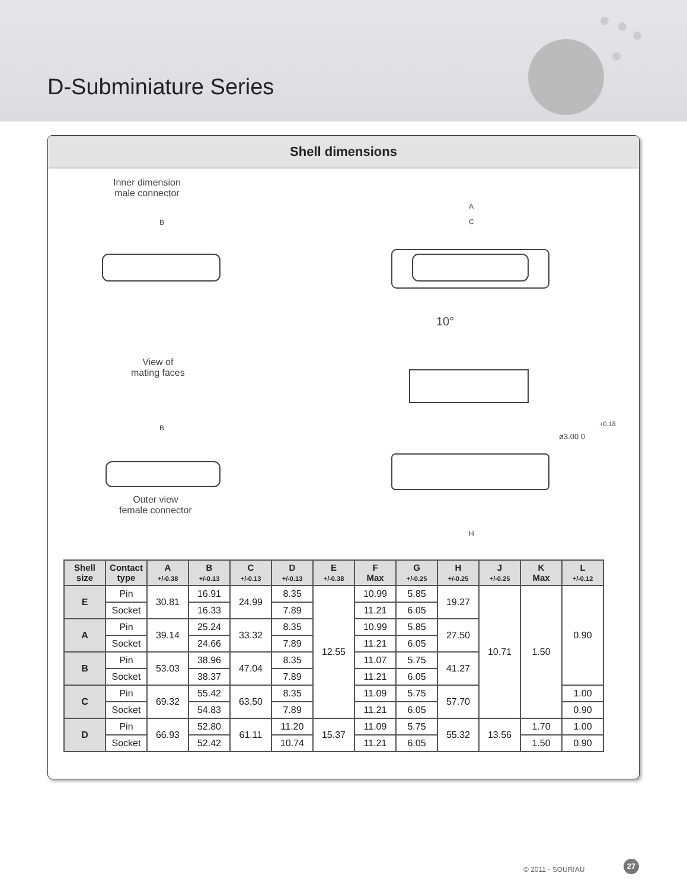D-Subminiature Series
Shell dimensions
Inner dimension
male connector
View of
mating faces
Outer view
female connector
B
A
C
10°
B
+0.18
ø3.00 0
H
| Shell size | Contact type | A +/-0.38 | B +/-0.13 | C +/-0.13 | D +/-0.13 | E +/-0.38 | F Max | G +/-0.25 | H +/-0.25 | J +/-0.25 | K Max | L +/-0.12 |
| --- | --- | --- | --- | --- | --- | --- | --- | --- | --- | --- | --- | --- |
| E | Pin | 30.81 | 16.91 | 24.99 | 8.35 | 12.55 | 10.99 | 5.85 | 19.27 | 10.71 | 1.50 | 0.90 |
| | Socket | | 16.33 | | 7.89 | | 11.21 | 6.05 | | | | |
| A | Pin | 39.14 | 25.24 | 33.32 | 8.35 | | 10.99 | 5.85 | 27.50 | | | |
| | Socket | | 24.66 | | 7.89 | | 11.21 | 6.05 | | | | |
| B | Pin | 53.03 | 38.96 | 47.04 | 8.35 | | 11.07 | 5.75 | 41.27 | | | |
| | Socket | | 38.37 | | 7.89 | | 11.21 | 6.05 | | | | |
| C | Pin | 69.32 | 55.42 | 63.50 | 8.35 | | 11.09 | 5.75 | 57.70 | | | 1.00 |
| | Socket | | 54.83 | | 7.89 | | 11.21 | 6.05 | | | | 0.90 |
| D | Pin | 66.93 | 52.80 | 61.11 | 11.20 | 15.37 | 11.09 | 5.75 | 55.32 | 13.56 | 1.70 | 1.00 |
| | Socket | | 52.42 | | 10.74 | | 11.21 | 6.05 | | | 1.50 | 0.90 |
© 2011 - SOURIAU
27